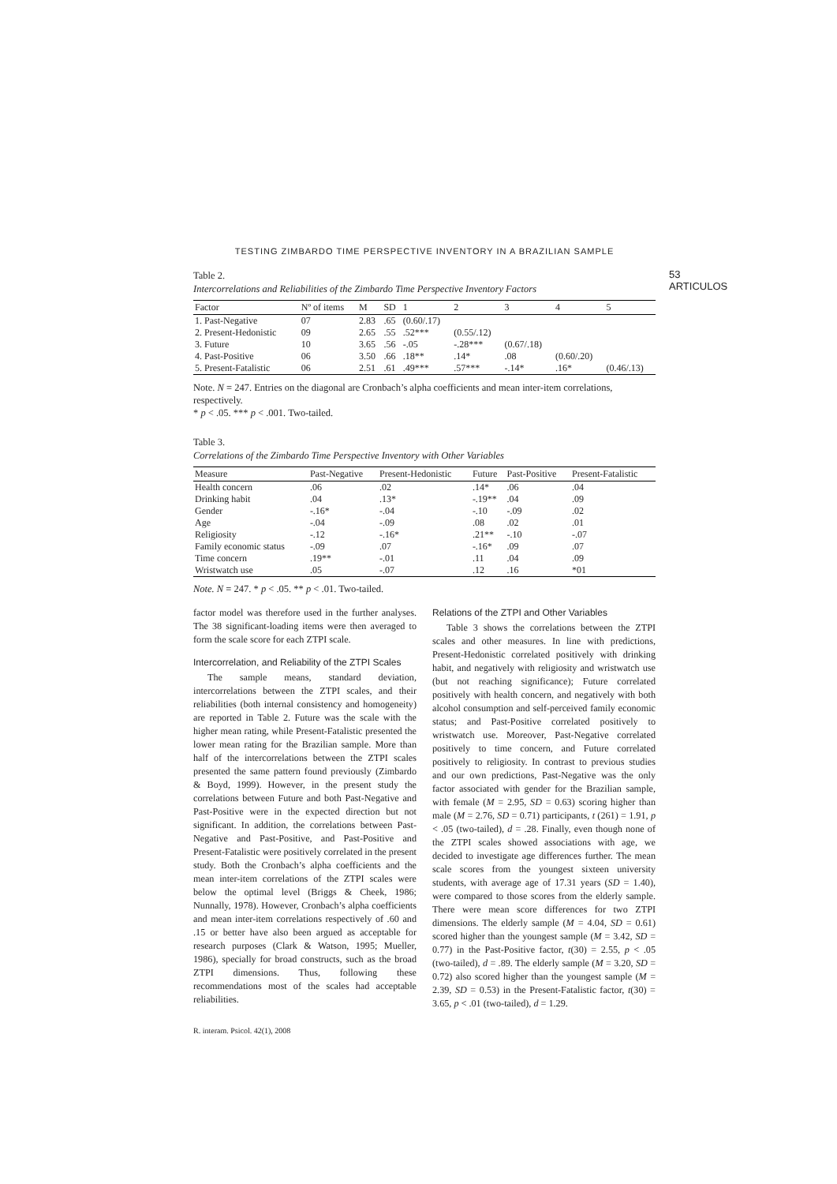TESTING ZIMBARDO TIME PERSPECTIVE INVENTORY IN A BRAZILIAN SAMPLE
53 ARTICULOS
Table 2.
Intercorrelations and Reliabilities of the Zimbardo Time Perspective Inventory Factors
| Factor | Nº of items | M | SD | 1 | 2 | 3 | 4 | 5 |
| --- | --- | --- | --- | --- | --- | --- | --- | --- |
| 1. Past-Negative | 07 | 2.83 | .65 | (0.60/.17) | | | | |
| 2. Present-Hedonistic | 09 | 2.65 | .55 | .52*** | (0.55/.12) | | | |
| 3. Future | 10 | 3.65 | .56 | -.05 | -.28*** | (0.67/.18) | | |
| 4. Past-Positive | 06 | 3.50 | .66 | .18** | .14* | .08 | (0.60/.20) | |
| 5. Present-Fatalistic | 06 | 2.51 | .61 | .49*** | .57*** | -.14* | .16* | (0.46/.13) |
Note. N = 247. Entries on the diagonal are Cronbach’s alpha coefficients and mean inter-item correlations, respectively.
* p < .05. *** p < .001. Two-tailed.
Table 3.
Correlations of the Zimbardo Time Perspective Inventory with Other Variables
| Measure | Past-Negative | Present-Hedonistic | Future | Past-Positive | Present-Fatalistic |
| --- | --- | --- | --- | --- | --- |
| Health concern | .06 | .02 | .14* | .06 | .04 |
| Drinking habit | .04 | .13* | -.19** | .04 | .09 |
| Gender | -.16* | -.04 | -.10 | -.09 | .02 |
| Age | -.04 | -.09 | .08 | .02 | .01 |
| Religiosity | -.12 | -.16* | .21** | -.10 | -.07 |
| Family economic status | -.09 | .07 | -.16* | .09 | .07 |
| Time concern | .19** | -.01 | .11 | .04 | .09 |
| Wristwatch use | .05 | -.07 | .12 | .16 | *01 |
Note. N = 247. * p < .05. ** p < .01. Two-tailed.
factor model was therefore used in the further analyses. The 38 significant-loading items were then averaged to form the scale score for each ZTPI scale.
Intercorrelation, and Reliability of the ZTPI Scales
The sample means, standard deviation, intercorrelations between the ZTPI scales, and their reliabilities (both internal consistency and homogeneity) are reported in Table 2. Future was the scale with the higher mean rating, while Present-Fatalistic presented the lower mean rating for the Brazilian sample. More than half of the intercorrelations between the ZTPI scales presented the same pattern found previously (Zimbardo & Boyd, 1999). However, in the present study the correlations between Future and both Past-Negative and Past-Positive were in the expected direction but not significant. In addition, the correlations between Past-Negative and Past-Positive, and Past-Positive and Present-Fatalistic were positively correlated in the present study. Both the Cronbach’s alpha coefficients and the mean inter-item correlations of the ZTPI scales were below the optimal level (Briggs & Cheek, 1986; Nunnally, 1978). However, Cronbach’s alpha coefficients and mean inter-item correlations respectively of .60 and .15 or better have also been argued as acceptable for research purposes (Clark & Watson, 1995; Mueller, 1986), specially for broad constructs, such as the broad ZTPI dimensions. Thus, following these recommendations most of the scales had acceptable reliabilities.
R. interam. Psicol. 42(1), 2008
Relations of the ZTPI and Other Variables
Table 3 shows the correlations between the ZTPI scales and other measures. In line with predictions, Present-Hedonistic correlated positively with drinking habit, and negatively with religiosity and wristwatch use (but not reaching significance); Future correlated positively with health concern, and negatively with both alcohol consumption and self-perceived family economic status; and Past-Positive correlated positively to wristwatch use. Moreover, Past-Negative correlated positively to time concern, and Future correlated positively to religiosity. In contrast to previous studies and our own predictions, Past-Negative was the only factor associated with gender for the Brazilian sample, with female (M = 2.95, SD = 0.63) scoring higher than male (M = 2.76, SD = 0.71) participants, t (261) = 1.91, p < .05 (two-tailed), d = .28. Finally, even though none of the ZTPI scales showed associations with age, we decided to investigate age differences further. The mean scale scores from the youngest sixteen university students, with average age of 17.31 years (SD = 1.40), were compared to those scores from the elderly sample. There were mean score differences for two ZTPI dimensions. The elderly sample (M = 4.04, SD = 0.61) scored higher than the youngest sample (M = 3.42, SD = 0.77) in the Past-Positive factor, t(30) = 2.55, p < .05 (two-tailed), d = .89. The elderly sample (M = 3.20, SD = 0.72) also scored higher than the youngest sample (M = 2.39, SD = 0.53) in the Present-Fatalistic factor, t(30) = 3.65, p < .01 (two-tailed), d = 1.29.